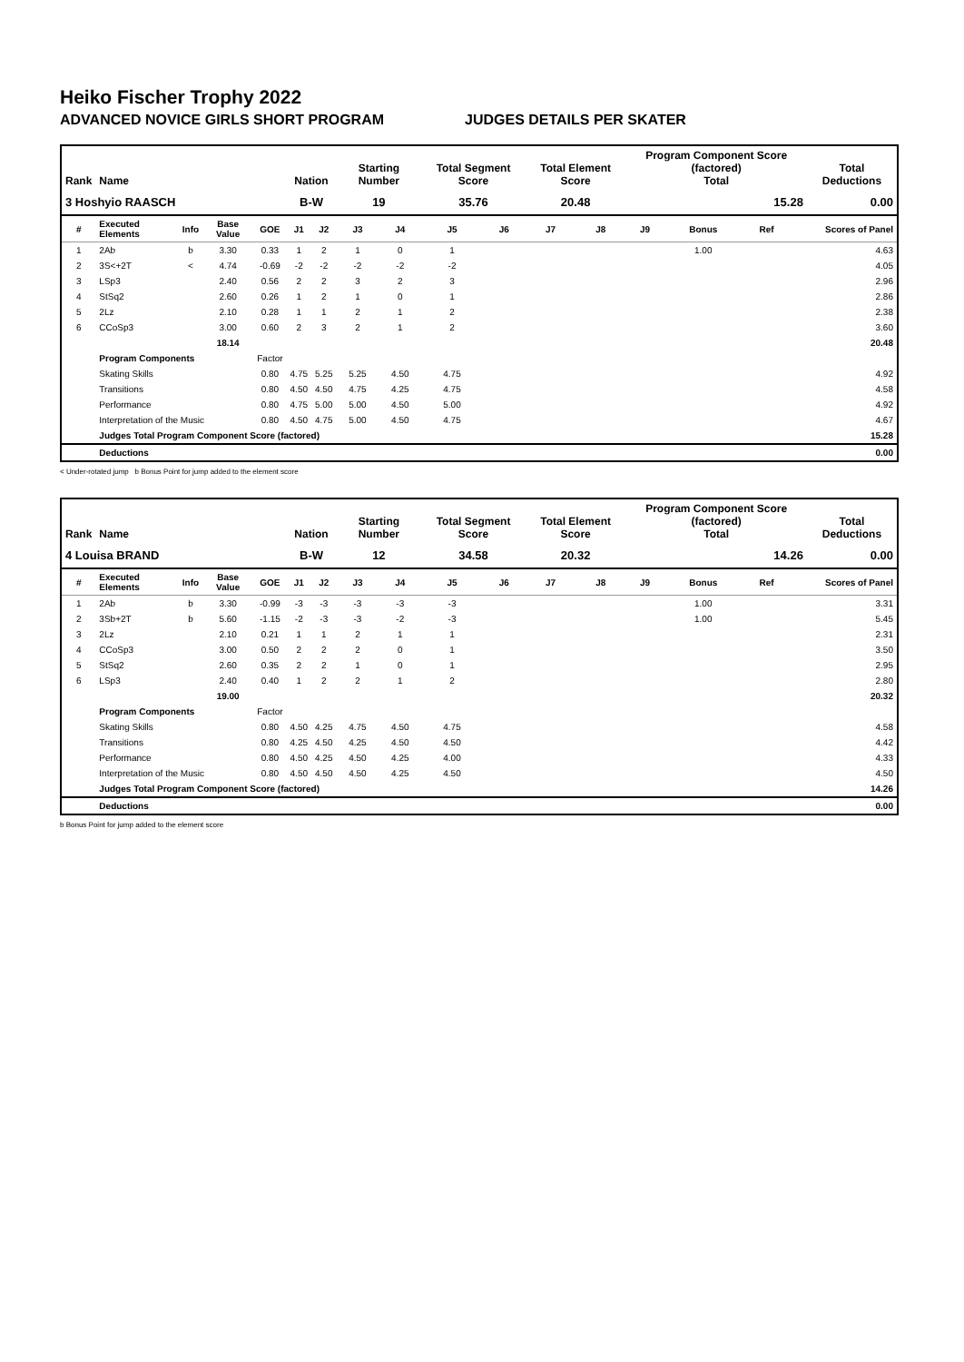Heiko Fischer Trophy 2022
ADVANCED NOVICE GIRLS SHORT PROGRAM JUDGES DETAILS PER SKATER
| Rank | Name | | | | Nation | | Starting Number | | Total Segment Score | | Total Element Score | | Program Component Score (factored) Total | | | | Total Deductions |
| --- | --- | --- | --- | --- | --- | --- | --- | --- | --- | --- | --- | --- | --- | --- | --- | --- | --- |
| 3 Hoshyio RAASCH | | | | | B-W | | 19 | | 35.76 | | 20.48 | | 15.28 | | | | 0.00 |
| # | Executed Elements | Info | Base Value | GOE | J1 | J2 | J3 | J4 | J5 | J6 | J7 | J8 | J9 | Bonus | Ref | | Scores of Panel |
| 1 | 2Ab | b | 3.30 | 0.33 | 1 | 2 | 1 | 0 | 1 | | | | | 1.00 | | | 4.63 |
| 2 | 3S<+2T | < | 4.74 | -0.69 | -2 | -2 | -2 | -2 | -2 | | | | | | | | 4.05 |
| 3 | LSp3 | | 2.40 | 0.56 | 2 | 2 | 3 | 2 | 3 | | | | | | | | 2.96 |
| 4 | StSq2 | | 2.60 | 0.26 | 1 | 2 | 1 | 0 | 1 | | | | | | | | 2.86 |
| 5 | 2Lz | | 2.10 | 0.28 | 1 | 1 | 2 | 1 | 2 | | | | | | | | 2.38 |
| 6 | CCoSp3 | | 3.00 | 0.60 | 2 | 3 | 2 | 1 | 2 | | | | | | | | 3.60 |
| | | | 18.14 | | | | | | | | | | | | | | 20.48 |
| | Program Components | | | Factor | | | | | | | | | | | | | |
| | Skating Skills | | | 0.80 | 4.75 | 5.25 | 5.25 | 4.50 | 4.75 | | | | | | | | 4.92 |
| | Transitions | | | 0.80 | 4.50 | 4.50 | 4.75 | 4.25 | 4.75 | | | | | | | | 4.58 |
| | Performance | | | 0.80 | 4.75 | 5.00 | 5.00 | 4.50 | 5.00 | | | | | | | | 4.92 |
| | Interpretation of the Music | | | 0.80 | 4.50 | 4.75 | 5.00 | 4.50 | 4.75 | | | | | | | | 4.67 |
| | Judges Total Program Component Score (factored) | | | | | | | | | | | | | | | | 15.28 |
| | Deductions | | | | | | | | | | | | | | | | 0.00 |
< Under-rotated jump b Bonus Point for jump added to the element score
| Rank | Name | | | | Nation | | Starting Number | | Total Segment Score | | Total Element Score | | Program Component Score (factored) Total | | | | Total Deductions |
| --- | --- | --- | --- | --- | --- | --- | --- | --- | --- | --- | --- | --- | --- | --- | --- | --- | --- |
| 4 Louisa BRAND | | | | | B-W | | 12 | | 34.58 | | 20.32 | | 14.26 | | | | 0.00 |
| # | Executed Elements | Info | Base Value | GOE | J1 | J2 | J3 | J4 | J5 | J6 | J7 | J8 | J9 | Bonus | Ref | | Scores of Panel |
| 1 | 2Ab | b | 3.30 | -0.99 | -3 | -3 | -3 | -3 | -3 | | | | | 1.00 | | | 3.31 |
| 2 | 3Sb+2T | b | 5.60 | -1.15 | -2 | -3 | -3 | -2 | -3 | | | | | 1.00 | | | 5.45 |
| 3 | 2Lz | | 2.10 | 0.21 | 1 | 1 | 2 | 1 | 1 | | | | | | | | 2.31 |
| 4 | CCoSp3 | | 3.00 | 0.50 | 2 | 2 | 2 | 0 | 1 | | | | | | | | 3.50 |
| 5 | StSq2 | | 2.60 | 0.35 | 2 | 2 | 1 | 0 | 1 | | | | | | | | 2.95 |
| 6 | LSp3 | | 2.40 | 0.40 | 1 | 2 | 2 | 1 | 2 | | | | | | | | 2.80 |
| | | | 19.00 | | | | | | | | | | | | | | 20.32 |
| | Program Components | | | Factor | | | | | | | | | | | | | |
| | Skating Skills | | | 0.80 | 4.50 | 4.25 | 4.75 | 4.50 | 4.75 | | | | | | | | 4.58 |
| | Transitions | | | 0.80 | 4.25 | 4.50 | 4.25 | 4.50 | 4.50 | | | | | | | | 4.42 |
| | Performance | | | 0.80 | 4.50 | 4.25 | 4.50 | 4.25 | 4.00 | | | | | | | | 4.33 |
| | Interpretation of the Music | | | 0.80 | 4.50 | 4.50 | 4.50 | 4.25 | 4.50 | | | | | | | | 4.50 |
| | Judges Total Program Component Score (factored) | | | | | | | | | | | | | | | | 14.26 |
| | Deductions | | | | | | | | | | | | | | | | 0.00 |
b Bonus Point for jump added to the element score